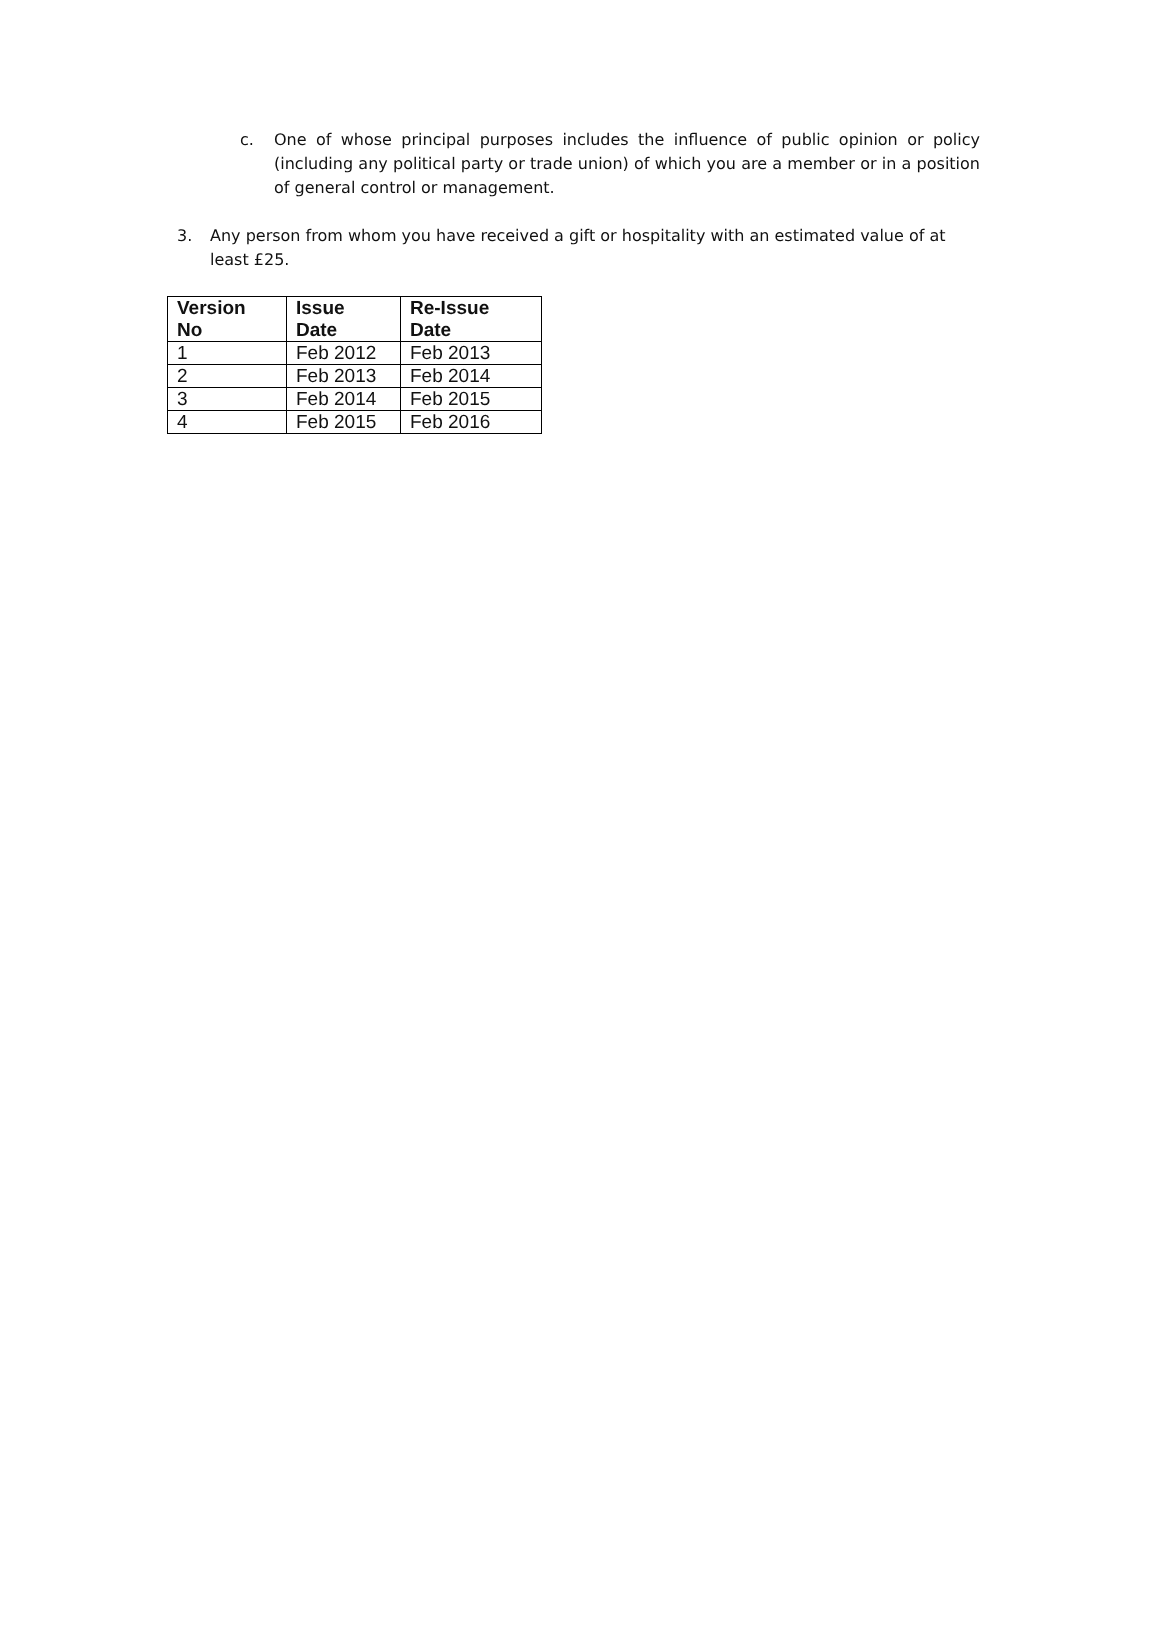c. One of whose principal purposes includes the influence of public opinion or policy (including any political party or trade union) of which you are a member or in a position of general control or management.
3. Any person from whom you have received a gift or hospitality with an estimated value of at least £25.
| Version No | Issue Date | Re-Issue Date |
| --- | --- | --- |
| 1 | Feb 2012 | Feb 2013 |
| 2 | Feb 2013 | Feb 2014 |
| 3 | Feb 2014 | Feb 2015 |
| 4 | Feb 2015 | Feb 2016 |